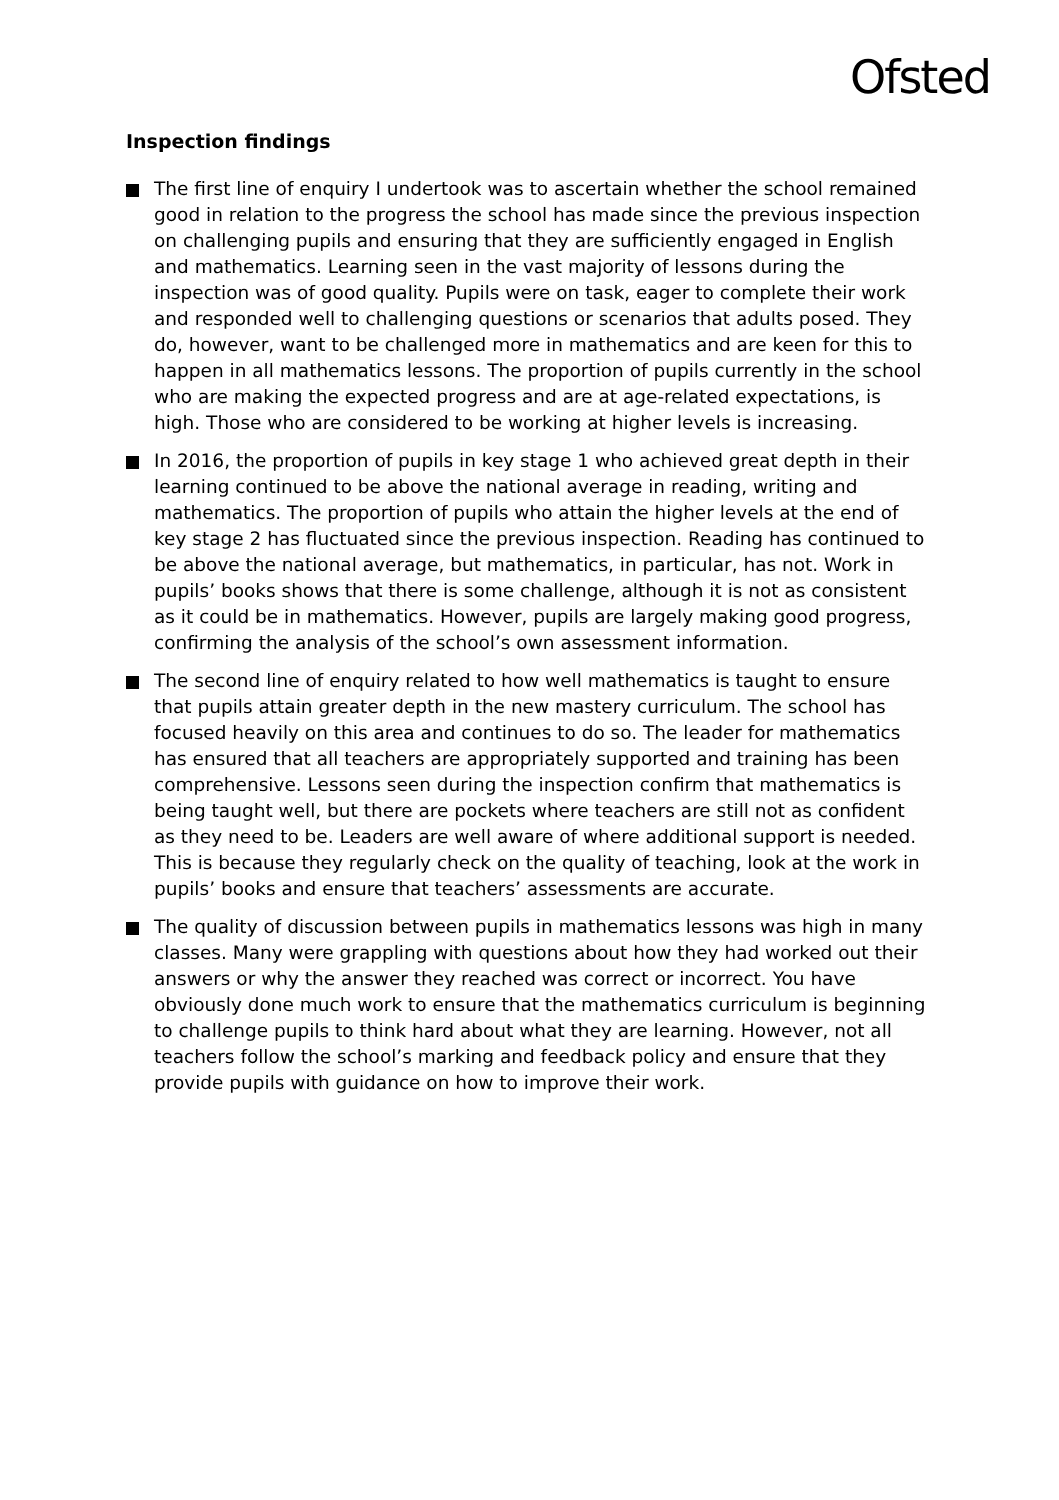Ofsted
Inspection findings
The first line of enquiry I undertook was to ascertain whether the school remained good in relation to the progress the school has made since the previous inspection on challenging pupils and ensuring that they are sufficiently engaged in English and mathematics. Learning seen in the vast majority of lessons during the inspection was of good quality. Pupils were on task, eager to complete their work and responded well to challenging questions or scenarios that adults posed. They do, however, want to be challenged more in mathematics and are keen for this to happen in all mathematics lessons. The proportion of pupils currently in the school who are making the expected progress and are at age-related expectations, is high. Those who are considered to be working at higher levels is increasing.
In 2016, the proportion of pupils in key stage 1 who achieved great depth in their learning continued to be above the national average in reading, writing and mathematics. The proportion of pupils who attain the higher levels at the end of key stage 2 has fluctuated since the previous inspection. Reading has continued to be above the national average, but mathematics, in particular, has not. Work in pupils’ books shows that there is some challenge, although it is not as consistent as it could be in mathematics. However, pupils are largely making good progress, confirming the analysis of the school’s own assessment information.
The second line of enquiry related to how well mathematics is taught to ensure that pupils attain greater depth in the new mastery curriculum. The school has focused heavily on this area and continues to do so. The leader for mathematics has ensured that all teachers are appropriately supported and training has been comprehensive. Lessons seen during the inspection confirm that mathematics is being taught well, but there are pockets where teachers are still not as confident as they need to be. Leaders are well aware of where additional support is needed. This is because they regularly check on the quality of teaching, look at the work in pupils’ books and ensure that teachers’ assessments are accurate.
The quality of discussion between pupils in mathematics lessons was high in many classes. Many were grappling with questions about how they had worked out their answers or why the answer they reached was correct or incorrect. You have obviously done much work to ensure that the mathematics curriculum is beginning to challenge pupils to think hard about what they are learning. However, not all teachers follow the school’s marking and feedback policy and ensure that they provide pupils with guidance on how to improve their work.